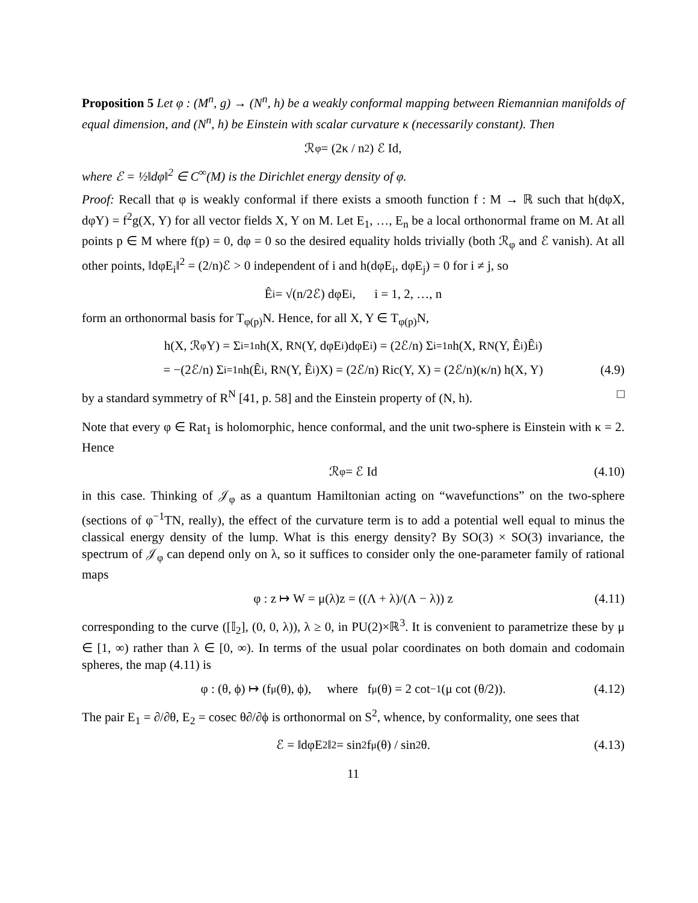Proposition 5 Let φ : (M<sup>n</sup>, g) → (N<sup>n</sup>, h) be a weakly conformal mapping between Riemannian manifolds of equal dimension, and (N<sup>n</sup>, h) be Einstein with scalar curvature κ (necessarily constant). Then
ℛ<sub>φ</sub> = (2κ / n<sup>2</sup>) ℰ Id,
where ℰ = ½‖dφ‖<sup>2</sup> ∈ C<sup>∞</sup>(M) is the Dirichlet energy density of φ.
Proof: Recall that φ is weakly conformal if there exists a smooth function f : M → ℝ such that h(dφX, dφY) = f<sup>2</sup>g(X, Y) for all vector fields X, Y on M. Let E<sub>1</sub>, …, E<sub>n</sub> be a local orthonormal frame on M. At all points p ∈ M where f(p) = 0, dφ = 0 so the desired equality holds trivially (both ℛ<sub>φ</sub> and ℰ vanish). At all other points, ‖dφE<sub>i</sub>‖<sup>2</sup> = (2/n)ℰ > 0 independent of i and h(dφE<sub>i</sub>, dφE<sub>j</sub>) = 0 for i ≠ j, so
Ê<sub>i</sub> = √(n/2ℰ) dφE<sub>i</sub>, i = 1, 2, …, n
form an orthonormal basis for T<sub>φ(p)</sub>N. Hence, for all X, Y ∈ T<sub>φ(p)</sub>N,
h(X, ℛ<sub>φ</sub>Y) = Σ<sub>i=1</sub><sup>n</sup> h(X, R<sup>N</sup>(Y, dφE<sub>i</sub>)dφE<sub>i</sub>) = (2ℰ/n) Σ<sub>i=1</sub><sup>n</sup> h(X, R<sup>N</sup>(Y, Ê<sub>i</sub>)Ê<sub>i</sub>)
= −(2ℰ/n) Σ<sub>i=1</sub><sup>n</sup> h(Ê<sub>i</sub>, R<sup>N</sup>(Y, Ê<sub>i</sub>)X) = (2ℰ/n) Ric(Y, X) = (2ℰ/n)(κ/n) h(X, Y) (4.9)
by a standard symmetry of R<sup>N</sup> [41, p. 58] and the Einstein property of (N, h). □
Note that every φ ∈ Rat<sub>1</sub> is holomorphic, hence conformal, and the unit two-sphere is Einstein with κ = 2. Hence
ℛ<sub>φ</sub> = ℰ Id (4.10)
in this case. Thinking of 𝒥<sub>φ</sub> as a quantum Hamiltonian acting on “wavefunctions” on the two-sphere (sections of φ<sup>−1</sup>TN, really), the effect of the curvature term is to add a potential well equal to minus the classical energy density of the lump. What is this energy density? By SO(3) × SO(3) invariance, the spectrum of 𝒥<sub>φ</sub> can depend only on λ, so it suffices to consider only the one-parameter family of rational maps
φ : z ↦ W = μ(λ)z = ((Λ + λ)/(Λ − λ)) z (4.11)
corresponding to the curve ([𝕀<sub>2</sub>], (0, 0, λ)), λ ≥ 0, in PU(2)×ℝ<sup>3</sup>. It is convenient to parametrize these by μ ∈ [1, ∞) rather than λ ∈ [0, ∞). In terms of the usual polar coordinates on both domain and codomain spheres, the map (4.11) is
φ : (θ, ϕ) ↦ (f<sub>μ</sub>(θ), ϕ), where f<sub>μ</sub>(θ) = 2 cot<sup>−1</sup>(μ cot (θ/2)). (4.12)
The pair E<sub>1</sub> = ∂/∂θ, E<sub>2</sub> = cosec θ∂/∂ϕ is orthonormal on S<sup>2</sup>, whence, by conformality, one sees that
ℰ = ‖dφE<sub>2</sub>‖<sup>2</sup> = sin<sup>2</sup> f<sub>μ</sub>(θ) / sin<sup>2</sup> θ. (4.13)
11